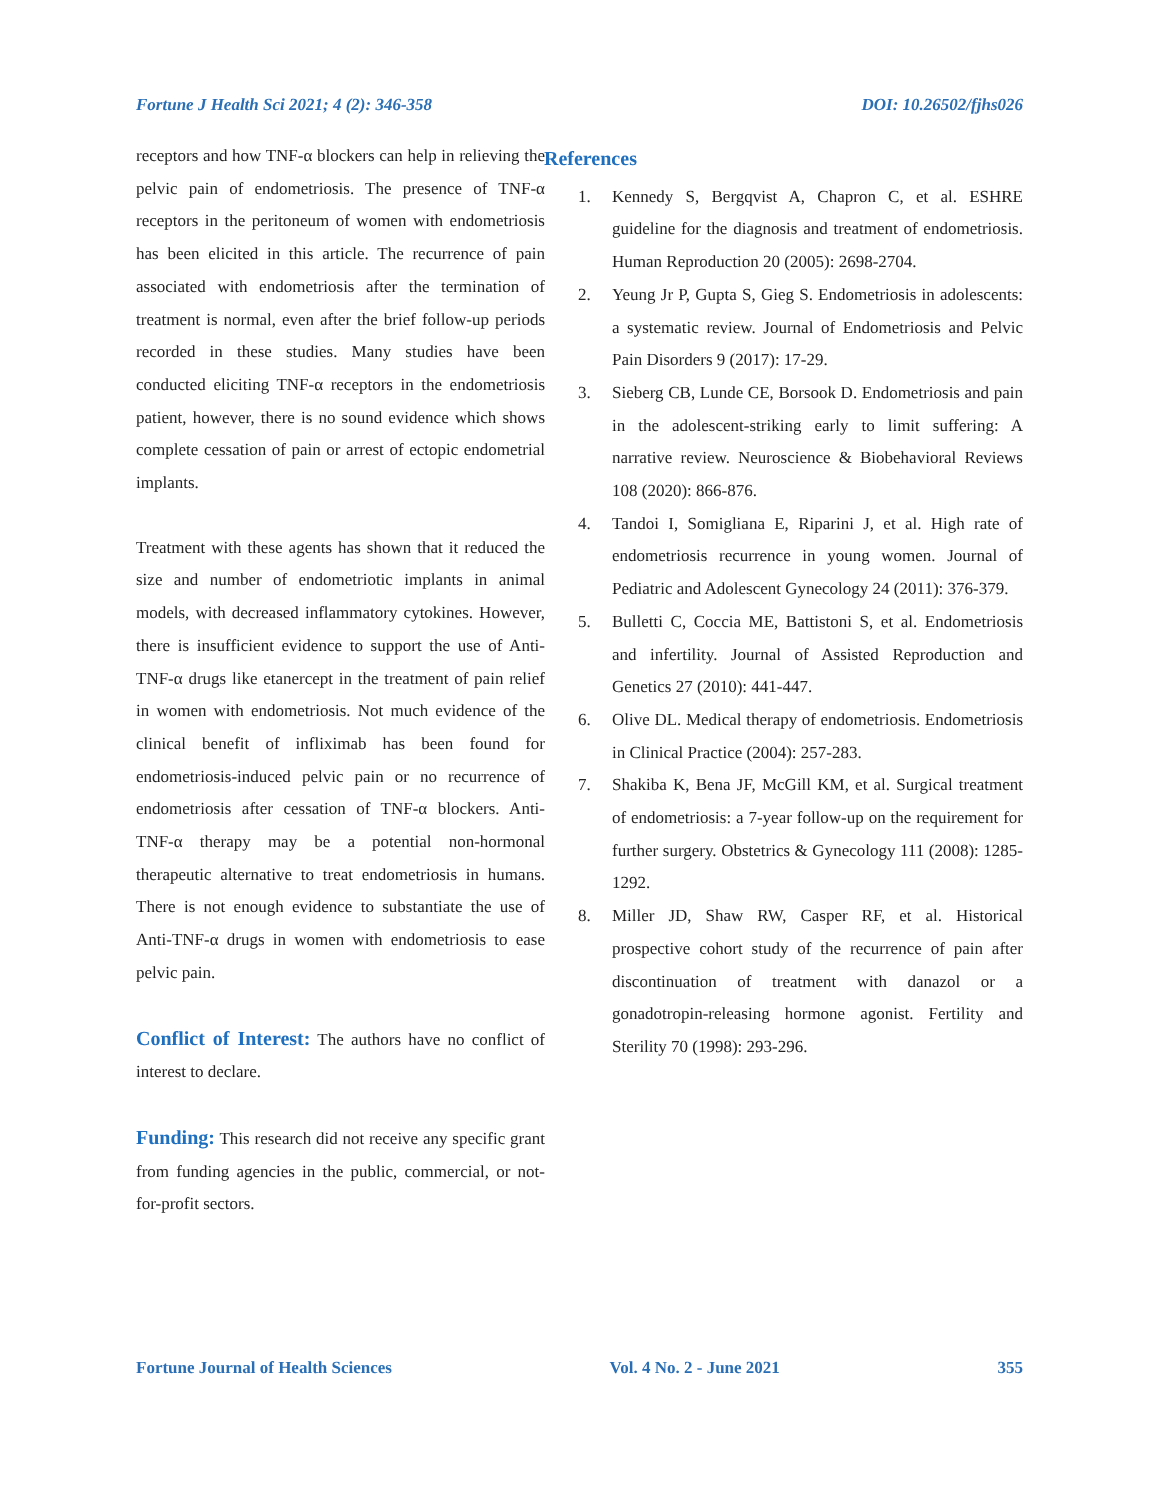Fortune J Health Sci 2021; 4 (2): 346-358 DOI: 10.26502/fjhs026
receptors and how TNF-α blockers can help in relieving the pelvic pain of endometriosis. The presence of TNF-α receptors in the peritoneum of women with endometriosis has been elicited in this article. The recurrence of pain associated with endometriosis after the termination of treatment is normal, even after the brief follow-up periods recorded in these studies. Many studies have been conducted eliciting TNF-α receptors in the endometriosis patient, however, there is no sound evidence which shows complete cessation of pain or arrest of ectopic endometrial implants.
Treatment with these agents has shown that it reduced the size and number of endometriotic implants in animal models, with decreased inflammatory cytokines. However, there is insufficient evidence to support the use of Anti-TNF-α drugs like etanercept in the treatment of pain relief in women with endometriosis. Not much evidence of the clinical benefit of infliximab has been found for endometriosis-induced pelvic pain or no recurrence of endometriosis after cessation of TNF-α blockers. Anti-TNF-α therapy may be a potential non-hormonal therapeutic alternative to treat endometriosis in humans. There is not enough evidence to substantiate the use of Anti-TNF-α drugs in women with endometriosis to ease pelvic pain.
Conflict of Interest: The authors have no conflict of interest to declare.
Funding: This research did not receive any specific grant from funding agencies in the public, commercial, or not-for-profit sectors.
References
1. Kennedy S, Bergqvist A, Chapron C, et al. ESHRE guideline for the diagnosis and treatment of endometriosis. Human Reproduction 20 (2005): 2698-2704.
2. Yeung Jr P, Gupta S, Gieg S. Endometriosis in adolescents: a systematic review. Journal of Endometriosis and Pelvic Pain Disorders 9 (2017): 17-29.
3. Sieberg CB, Lunde CE, Borsook D. Endometriosis and pain in the adolescent-striking early to limit suffering: A narrative review. Neuroscience & Biobehavioral Reviews 108 (2020): 866-876.
4. Tandoi I, Somigliana E, Riparini J, et al. High rate of endometriosis recurrence in young women. Journal of Pediatric and Adolescent Gynecology 24 (2011): 376-379.
5. Bulletti C, Coccia ME, Battistoni S, et al. Endometriosis and infertility. Journal of Assisted Reproduction and Genetics 27 (2010): 441-447.
6. Olive DL. Medical therapy of endometriosis. Endometriosis in Clinical Practice (2004): 257-283.
7. Shakiba K, Bena JF, McGill KM, et al. Surgical treatment of endometriosis: a 7-year follow-up on the requirement for further surgery. Obstetrics & Gynecology 111 (2008): 1285-1292.
8. Miller JD, Shaw RW, Casper RF, et al. Historical prospective cohort study of the recurrence of pain after discontinuation of treatment with danazol or a gonadotropin-releasing hormone agonist. Fertility and Sterility 70 (1998): 293-296.
Fortune Journal of Health Sciences Vol. 4 No. 2 - June 2021 355